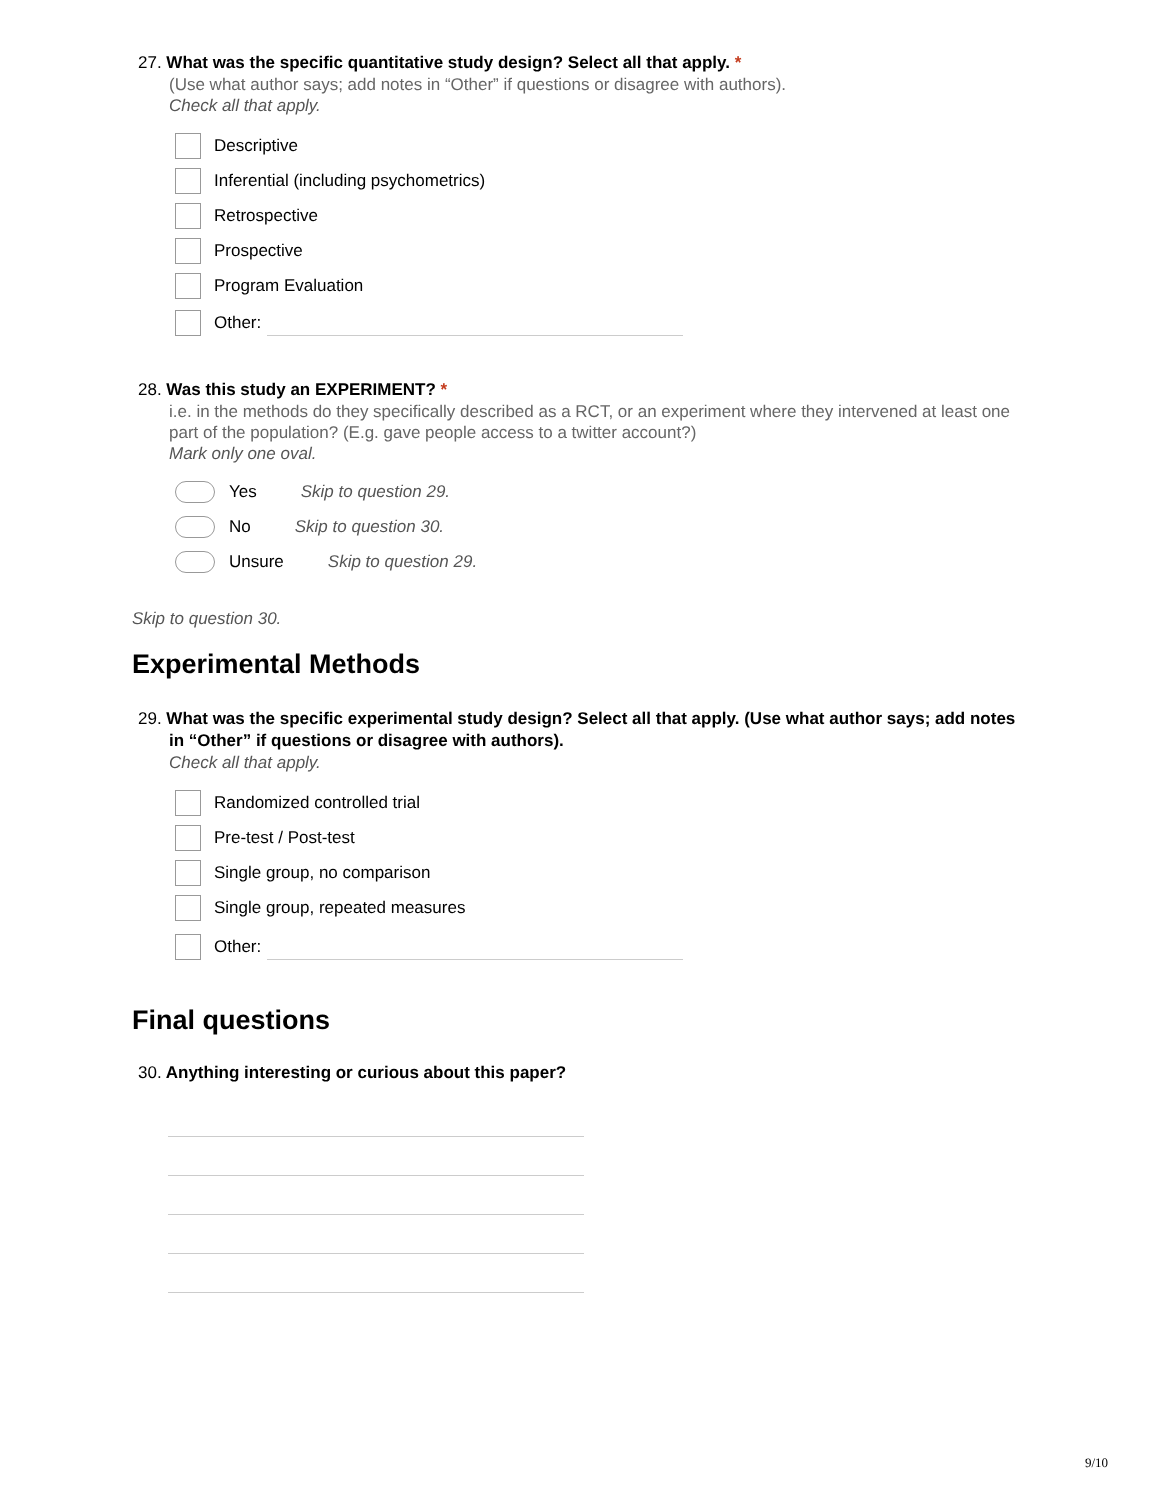27. What was the specific quantitative study design? Select all that apply. *
(Use what author says; add notes in “Other” if questions or disagree with authors).
Check all that apply.
Descriptive
Inferential (including psychometrics)
Retrospective
Prospective
Program Evaluation
Other:
28. Was this study an EXPERIMENT? *
i.e. in the methods do they specifically described as a RCT, or an experiment where they intervened at least one part of the population? (E.g. gave people access to a twitter account?)
Mark only one oval.
Yes Skip to question 29.
No Skip to question 30.
Unsure Skip to question 29.
Skip to question 30.
Experimental Methods
29. What was the specific experimental study design? Select all that apply. (Use what author says; add notes in “Other” if questions or disagree with authors).
Check all that apply.
Randomized controlled trial
Pre-test / Post-test
Single group, no comparison
Single group, repeated measures
Other:
Final questions
30. Anything interesting or curious about this paper?
9/10